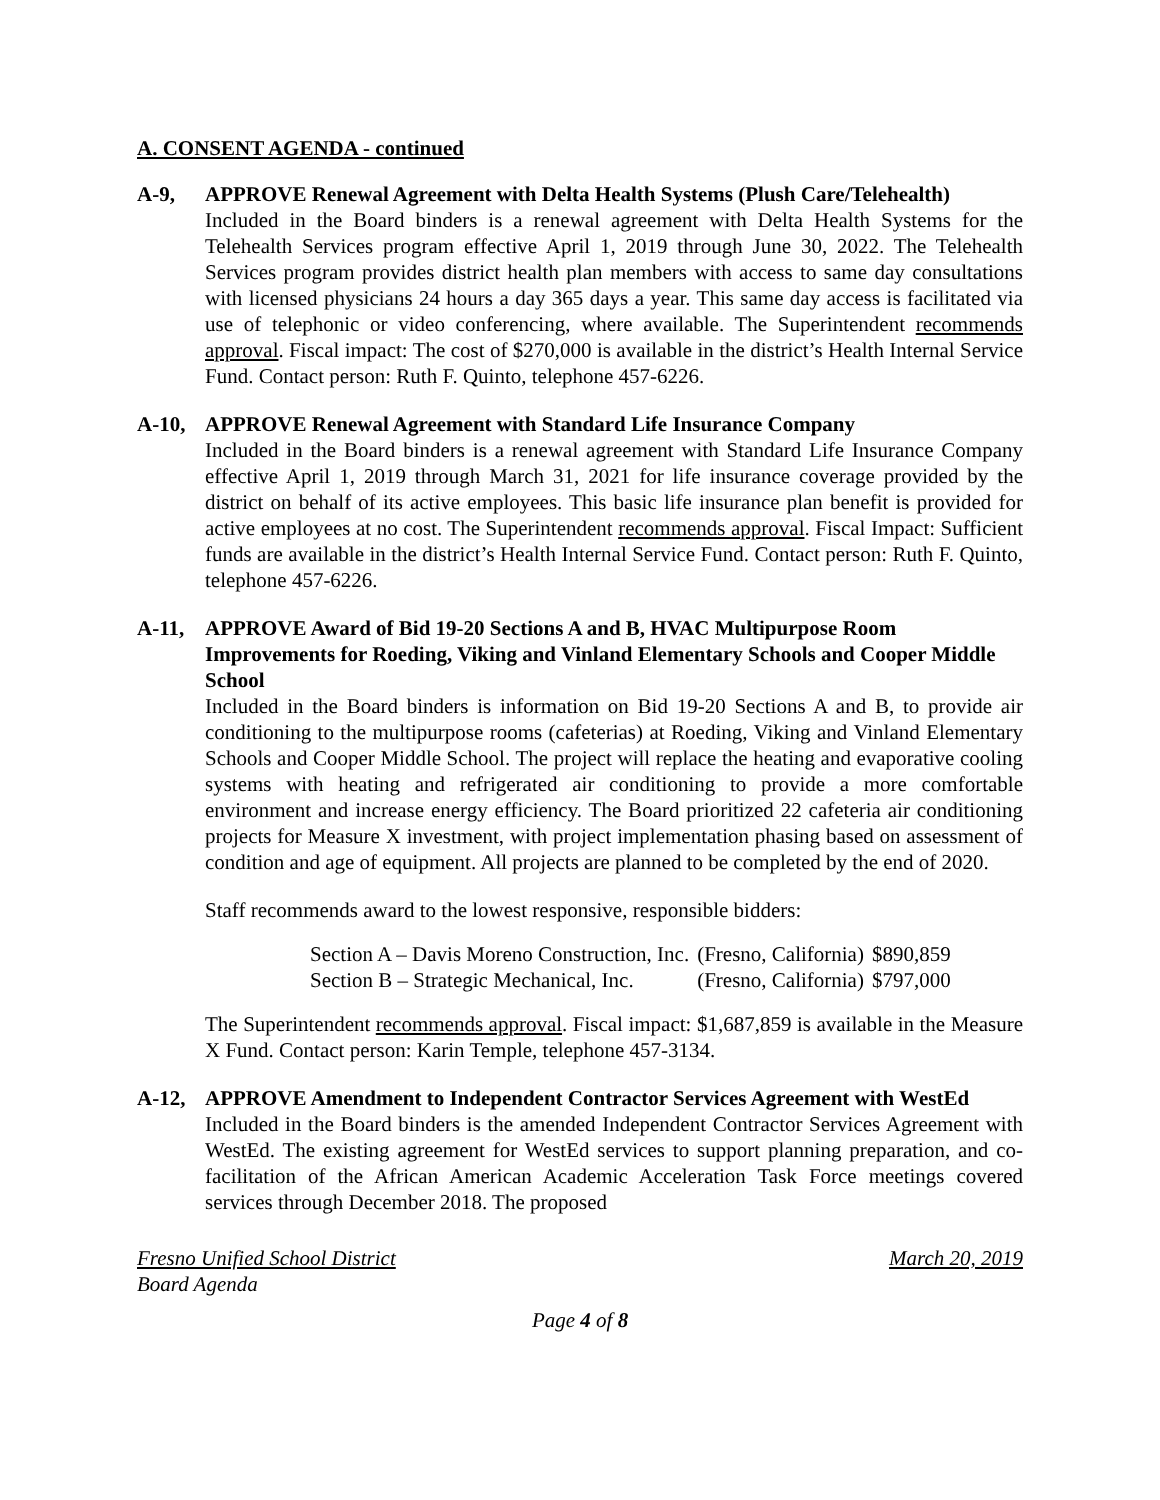A. CONSENT AGENDA - continued
A-9, APPROVE Renewal Agreement with Delta Health Systems (Plush Care/Telehealth)
Included in the Board binders is a renewal agreement with Delta Health Systems for the Telehealth Services program effective April 1, 2019 through June 30, 2022. The Telehealth Services program provides district health plan members with access to same day consultations with licensed physicians 24 hours a day 365 days a year. This same day access is facilitated via use of telephonic or video conferencing, where available. The Superintendent recommends approval. Fiscal impact: The cost of $270,000 is available in the district’s Health Internal Service Fund. Contact person: Ruth F. Quinto, telephone 457-6226.
A-10, APPROVE Renewal Agreement with Standard Life Insurance Company
Included in the Board binders is a renewal agreement with Standard Life Insurance Company effective April 1, 2019 through March 31, 2021 for life insurance coverage provided by the district on behalf of its active employees. This basic life insurance plan benefit is provided for active employees at no cost. The Superintendent recommends approval. Fiscal Impact: Sufficient funds are available in the district’s Health Internal Service Fund. Contact person: Ruth F. Quinto, telephone 457-6226.
A-11, APPROVE Award of Bid 19-20 Sections A and B, HVAC Multipurpose Room Improvements for Roeding, Viking and Vinland Elementary Schools and Cooper Middle School
Included in the Board binders is information on Bid 19-20 Sections A and B, to provide air conditioning to the multipurpose rooms (cafeterias) at Roeding, Viking and Vinland Elementary Schools and Cooper Middle School. The project will replace the heating and evaporative cooling systems with heating and refrigerated air conditioning to provide a more comfortable environment and increase energy efficiency. The Board prioritized 22 cafeteria air conditioning projects for Measure X investment, with project implementation phasing based on assessment of condition and age of equipment. All projects are planned to be completed by the end of 2020.
Staff recommends award to the lowest responsive, responsible bidders:
| Section A – Davis Moreno Construction, Inc. | (Fresno, California) | $890,859 |
| Section B – Strategic Mechanical, Inc. | (Fresno, California) | $797,000 |
The Superintendent recommends approval. Fiscal impact: $1,687,859 is available in the Measure X Fund. Contact person: Karin Temple, telephone 457-3134.
A-12, APPROVE Amendment to Independent Contractor Services Agreement with WestEd
Included in the Board binders is the amended Independent Contractor Services Agreement with WestEd. The existing agreement for WestEd services to support planning preparation, and co-facilitation of the African American Academic Acceleration Task Force meetings covered services through December 2018. The proposed
Fresno Unified School District March 20, 2019
Board Agenda
Page 4 of 8